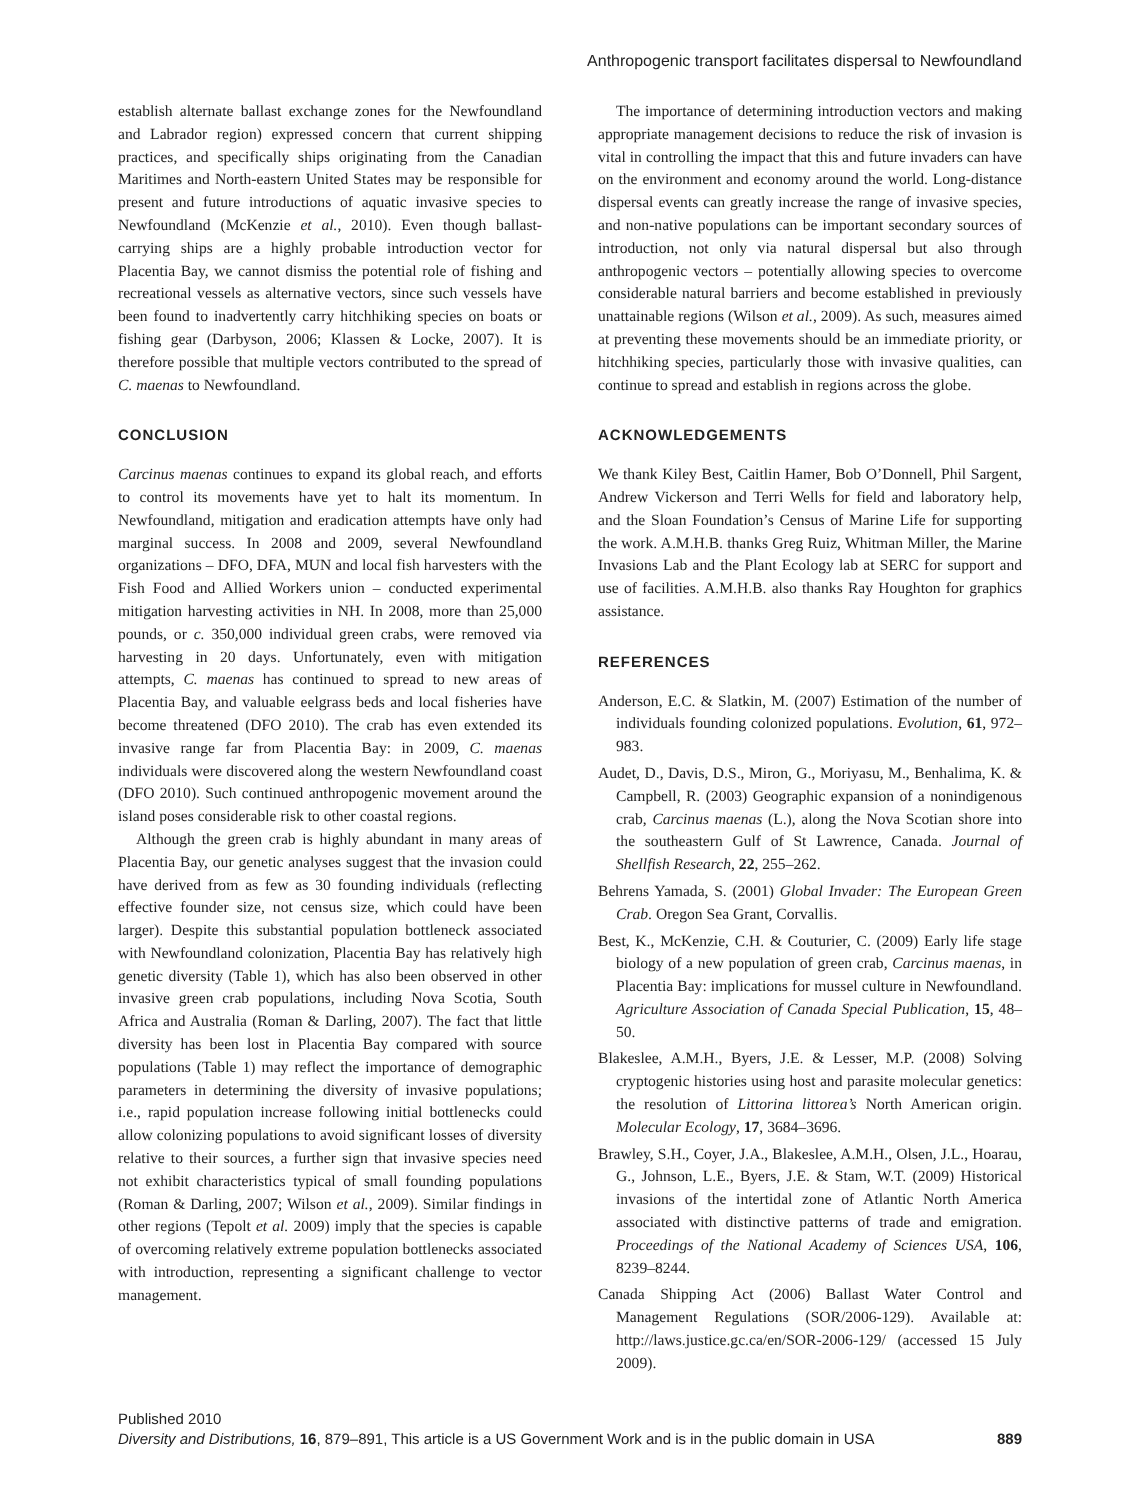Anthropogenic transport facilitates dispersal to Newfoundland
establish alternate ballast exchange zones for the Newfoundland and Labrador region) expressed concern that current shipping practices, and specifically ships originating from the Canadian Maritimes and North-eastern United States may be responsible for present and future introductions of aquatic invasive species to Newfoundland (McKenzie et al., 2010). Even though ballast-carrying ships are a highly probable introduction vector for Placentia Bay, we cannot dismiss the potential role of fishing and recreational vessels as alternative vectors, since such vessels have been found to inadvertently carry hitchhiking species on boats or fishing gear (Darbyson, 2006; Klassen & Locke, 2007). It is therefore possible that multiple vectors contributed to the spread of C. maenas to Newfoundland.
CONCLUSION
Carcinus maenas continues to expand its global reach, and efforts to control its movements have yet to halt its momentum. In Newfoundland, mitigation and eradication attempts have only had marginal success. In 2008 and 2009, several Newfoundland organizations – DFO, DFA, MUN and local fish harvesters with the Fish Food and Allied Workers union – conducted experimental mitigation harvesting activities in NH. In 2008, more than 25,000 pounds, or c. 350,000 individual green crabs, were removed via harvesting in 20 days. Unfortunately, even with mitigation attempts, C. maenas has continued to spread to new areas of Placentia Bay, and valuable eelgrass beds and local fisheries have become threatened (DFO 2010). The crab has even extended its invasive range far from Placentia Bay: in 2009, C. maenas individuals were discovered along the western Newfoundland coast (DFO 2010). Such continued anthropogenic movement around the island poses considerable risk to other coastal regions.
Although the green crab is highly abundant in many areas of Placentia Bay, our genetic analyses suggest that the invasion could have derived from as few as 30 founding individuals (reflecting effective founder size, not census size, which could have been larger). Despite this substantial population bottleneck associated with Newfoundland colonization, Placentia Bay has relatively high genetic diversity (Table 1), which has also been observed in other invasive green crab populations, including Nova Scotia, South Africa and Australia (Roman & Darling, 2007). The fact that little diversity has been lost in Placentia Bay compared with source populations (Table 1) may reflect the importance of demographic parameters in determining the diversity of invasive populations; i.e., rapid population increase following initial bottlenecks could allow colonizing populations to avoid significant losses of diversity relative to their sources, a further sign that invasive species need not exhibit characteristics typical of small founding populations (Roman & Darling, 2007; Wilson et al., 2009). Similar findings in other regions (Tepolt et al. 2009) imply that the species is capable of overcoming relatively extreme population bottlenecks associated with introduction, representing a significant challenge to vector management.
The importance of determining introduction vectors and making appropriate management decisions to reduce the risk of invasion is vital in controlling the impact that this and future invaders can have on the environment and economy around the world. Long-distance dispersal events can greatly increase the range of invasive species, and non-native populations can be important secondary sources of introduction, not only via natural dispersal but also through anthropogenic vectors – potentially allowing species to overcome considerable natural barriers and become established in previously unattainable regions (Wilson et al., 2009). As such, measures aimed at preventing these movements should be an immediate priority, or hitchhiking species, particularly those with invasive qualities, can continue to spread and establish in regions across the globe.
ACKNOWLEDGEMENTS
We thank Kiley Best, Caitlin Hamer, Bob O’Donnell, Phil Sargent, Andrew Vickerson and Terri Wells for field and laboratory help, and the Sloan Foundation’s Census of Marine Life for supporting the work. A.M.H.B. thanks Greg Ruiz, Whitman Miller, the Marine Invasions Lab and the Plant Ecology lab at SERC for support and use of facilities. A.M.H.B. also thanks Ray Houghton for graphics assistance.
REFERENCES
Anderson, E.C. & Slatkin, M. (2007) Estimation of the number of individuals founding colonized populations. Evolution, 61, 972–983.
Audet, D., Davis, D.S., Miron, G., Moriyasu, M., Benhalima, K. & Campbell, R. (2003) Geographic expansion of a nonindigenous crab, Carcinus maenas (L.), along the Nova Scotian shore into the southeastern Gulf of St Lawrence, Canada. Journal of Shellfish Research, 22, 255–262.
Behrens Yamada, S. (2001) Global Invader: The European Green Crab. Oregon Sea Grant, Corvallis.
Best, K., McKenzie, C.H. & Couturier, C. (2009) Early life stage biology of a new population of green crab, Carcinus maenas, in Placentia Bay: implications for mussel culture in Newfoundland. Agriculture Association of Canada Special Publication, 15, 48–50.
Blakeslee, A.M.H., Byers, J.E. & Lesser, M.P. (2008) Solving cryptogenic histories using host and parasite molecular genetics: the resolution of Littorina littorea’s North American origin. Molecular Ecology, 17, 3684–3696.
Brawley, S.H., Coyer, J.A., Blakeslee, A.M.H., Olsen, J.L., Hoarau, G., Johnson, L.E., Byers, J.E. & Stam, W.T. (2009) Historical invasions of the intertidal zone of Atlantic North America associated with distinctive patterns of trade and emigration. Proceedings of the National Academy of Sciences USA, 106, 8239–8244.
Canada Shipping Act (2006) Ballast Water Control and Management Regulations (SOR/2006-129). Available at: http://laws.justice.gc.ca/en/SOR-2006-129/ (accessed 15 July 2009).
Published 2010
Diversity and Distributions, 16, 879–891, This article is a US Government Work and is in the public domain in USA 889